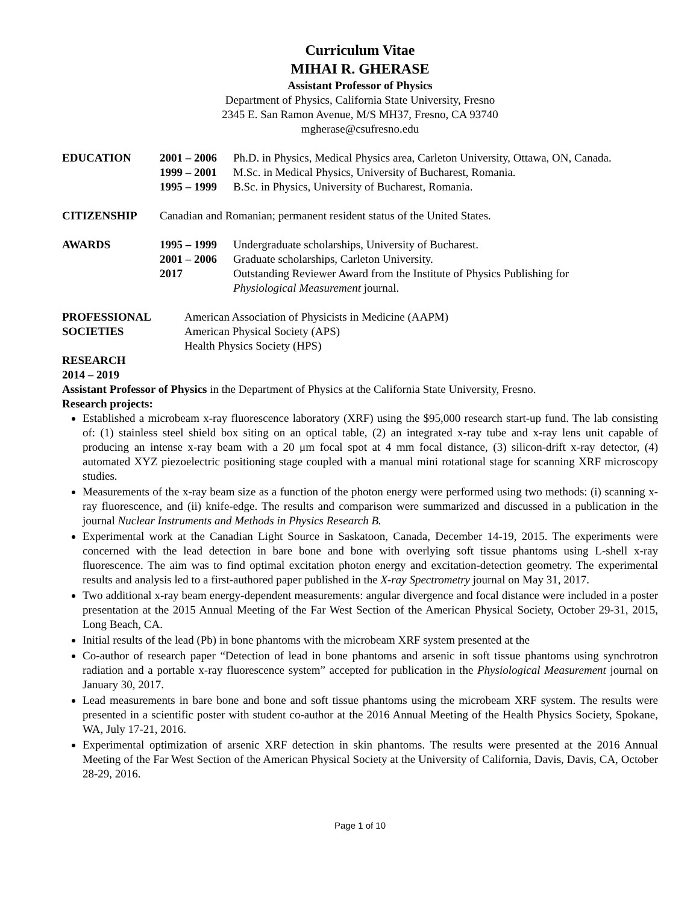Curriculum Vitae
MIHAI R. GHERASE
Assistant Professor of Physics
Department of Physics, California State University, Fresno
2345 E. San Ramon Avenue, M/S MH37, Fresno, CA 93740
mgherase@csufresno.edu
EDUCATION 2001 – 2006
Ph.D. in Physics, Medical Physics area, Carleton University, Ottawa, ON, Canada.
1999 – 2001
M.Sc. in Medical Physics, University of Bucharest, Romania.
1995 – 1999
B.Sc. in Physics, University of Bucharest, Romania.
CITIZENSHIP Canadian and Romanian; permanent resident status of the United States.
AWARDS 1995 – 1999
Undergraduate scholarships, University of Bucharest.
2001 – 2006
Graduate scholarships, Carleton University.
2017 Outstanding Reviewer Award from the Institute of Physics Publishing for
Physiological Measurement journal.
PROFESSIONAL
SOCIETIES
American Association of Physicists in Medicine (AAPM)
American Physical Society (APS)
Health Physics Society (HPS)
RESEARCH
2014 – 2019
Assistant Professor of Physics in the Department of Physics at the California State University, Fresno.
Research projects:
Established a microbeam x-ray fluorescence laboratory (XRF) using the $95,000 research start-up fund. The lab consisting of: (1) stainless steel shield box siting on an optical table, (2) an integrated x-ray tube and x-ray lens unit capable of producing an intense x-ray beam with a 20 μm focal spot at 4 mm focal distance, (3) silicon-drift x-ray detector, (4) automated XYZ piezoelectric positioning stage coupled with a manual mini rotational stage for scanning XRF microscopy studies.
Measurements of the x-ray beam size as a function of the photon energy were performed using two methods: (i) scanning x-ray fluorescence, and (ii) knife-edge. The results and comparison were summarized and discussed in a publication in the journal Nuclear Instruments and Methods in Physics Research B.
Experimental work at the Canadian Light Source in Saskatoon, Canada, December 14-19, 2015. The experiments were concerned with the lead detection in bare bone and bone with overlying soft tissue phantoms using L-shell x-ray fluorescence. The aim was to find optimal excitation photon energy and excitation-detection geometry. The experimental results and analysis led to a first-authored paper published in the X-ray Spectrometry journal on May 31, 2017.
Two additional x-ray beam energy-dependent measurements: angular divergence and focal distance were included in a poster presentation at the 2015 Annual Meeting of the Far West Section of the American Physical Society, October 29-31, 2015, Long Beach, CA.
Initial results of the lead (Pb) in bone phantoms with the microbeam XRF system presented at the
Co-author of research paper “Detection of lead in bone phantoms and arsenic in soft tissue phantoms using synchrotron radiation and a portable x-ray fluorescence system” accepted for publication in the Physiological Measurement journal on January 30, 2017.
Lead measurements in bare bone and bone and soft tissue phantoms using the microbeam XRF system. The results were presented in a scientific poster with student co-author at the 2016 Annual Meeting of the Health Physics Society, Spokane, WA, July 17-21, 2016.
Experimental optimization of arsenic XRF detection in skin phantoms. The results were presented at the 2016 Annual Meeting of the Far West Section of the American Physical Society at the University of California, Davis, Davis, CA, October 28-29, 2016.
Page 1 of 10